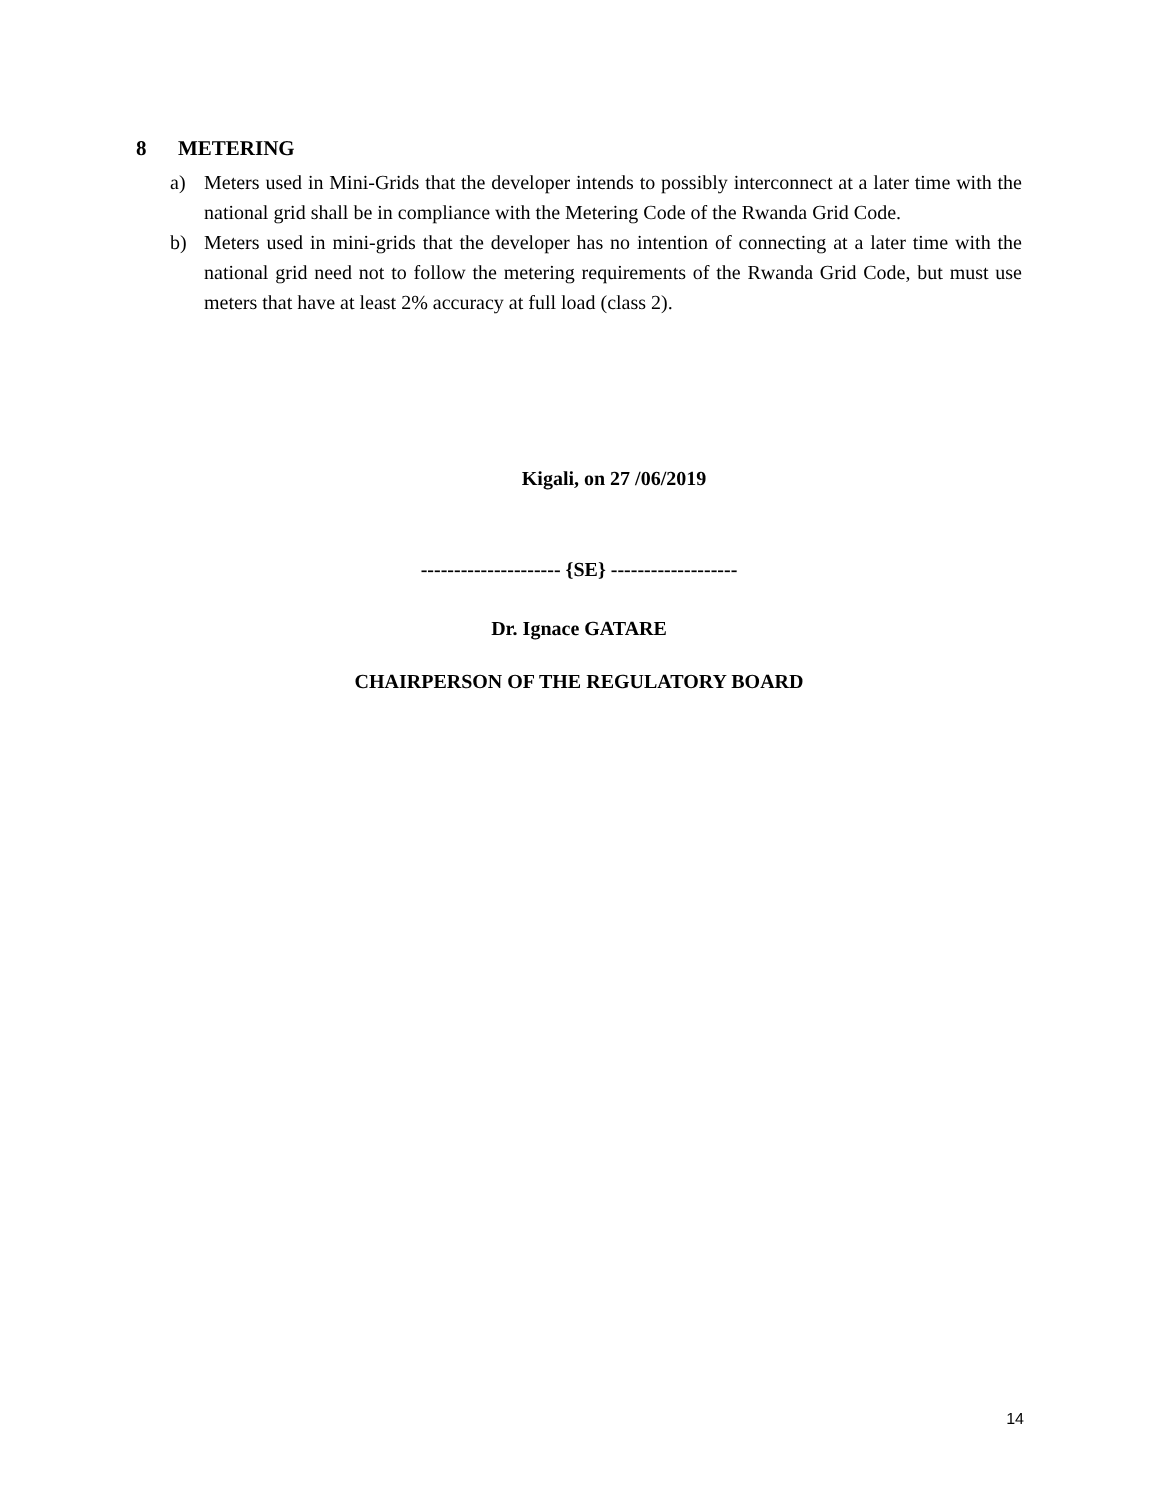8 METERING
a) Meters used in Mini-Grids that the developer intends to possibly interconnect at a later time with the national grid shall be in compliance with the Metering Code of the Rwanda Grid Code.
b) Meters used in mini-grids that the developer has no intention of connecting at a later time with the national grid need not to follow the metering requirements of the Rwanda Grid Code, but must use meters that have at least 2% accuracy at full load (class 2).
Kigali, on 27 /06/2019
--------------------- {SE} -------------------
Dr. Ignace GATARE
CHAIRPERSON OF THE REGULATORY BOARD
14